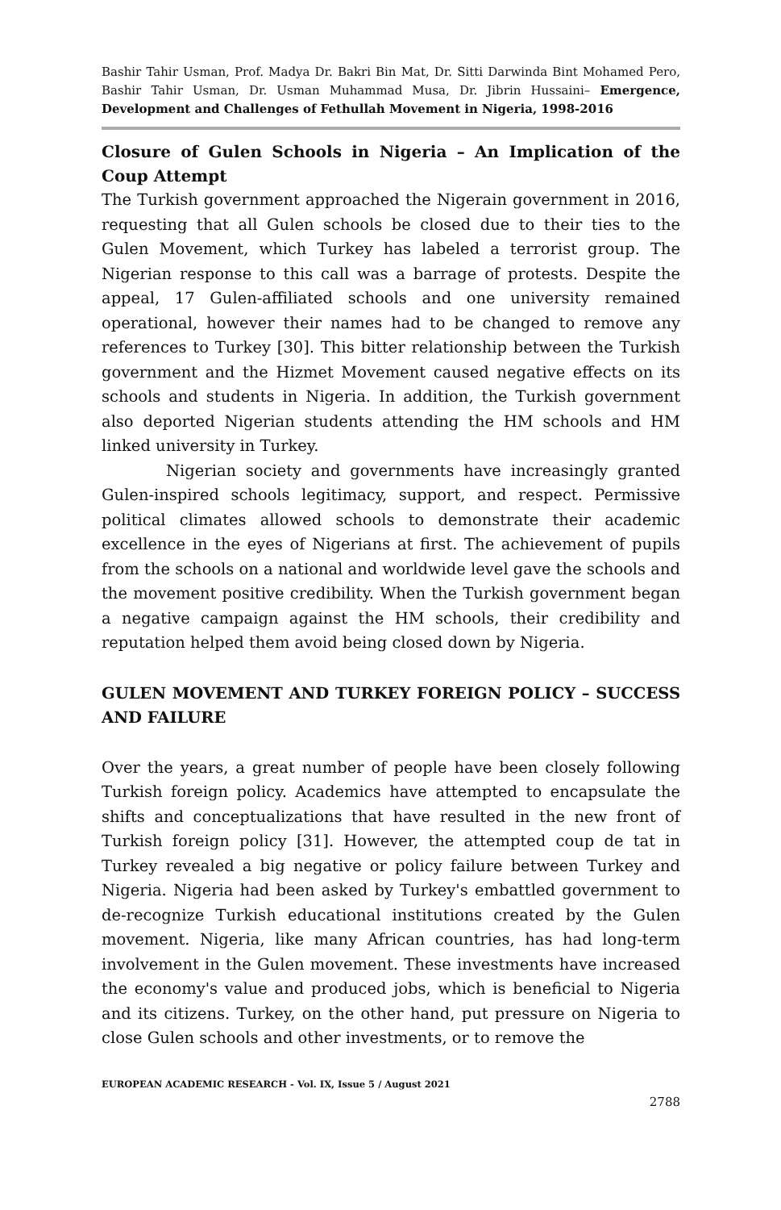Bashir Tahir Usman, Prof. Madya Dr. Bakri Bin Mat, Dr. Sitti Darwinda Bint Mohamed Pero, Bashir Tahir Usman, Dr. Usman Muhammad Musa, Dr. Jibrin Hussaini– Emergence, Development and Challenges of Fethullah Movement in Nigeria, 1998-2016
Closure of Gulen Schools in Nigeria – An Implication of the Coup Attempt
The Turkish government approached the Nigerain government in 2016, requesting that all Gulen schools be closed due to their ties to the Gulen Movement, which Turkey has labeled a terrorist group. The Nigerian response to this call was a barrage of protests. Despite the appeal, 17 Gulen-affiliated schools and one university remained operational, however their names had to be changed to remove any references to Turkey [30]. This bitter relationship between the Turkish government and the Hizmet Movement caused negative effects on its schools and students in Nigeria. In addition, the Turkish government also deported Nigerian students attending the HM schools and HM linked university in Turkey.
Nigerian society and governments have increasingly granted Gulen-inspired schools legitimacy, support, and respect. Permissive political climates allowed schools to demonstrate their academic excellence in the eyes of Nigerians at first. The achievement of pupils from the schools on a national and worldwide level gave the schools and the movement positive credibility. When the Turkish government began a negative campaign against the HM schools, their credibility and reputation helped them avoid being closed down by Nigeria.
GULEN MOVEMENT AND TURKEY FOREIGN POLICY – SUCCESS AND FAILURE
Over the years, a great number of people have been closely following Turkish foreign policy. Academics have attempted to encapsulate the shifts and conceptualizations that have resulted in the new front of Turkish foreign policy [31]. However, the attempted coup de tat in Turkey revealed a big negative or policy failure between Turkey and Nigeria. Nigeria had been asked by Turkey's embattled government to de-recognize Turkish educational institutions created by the Gulen movement. Nigeria, like many African countries, has had long-term involvement in the Gulen movement. These investments have increased the economy's value and produced jobs, which is beneficial to Nigeria and its citizens. Turkey, on the other hand, put pressure on Nigeria to close Gulen schools and other investments, or to remove the
EUROPEAN ACADEMIC RESEARCH - Vol. IX, Issue 5 / August 2021
2788